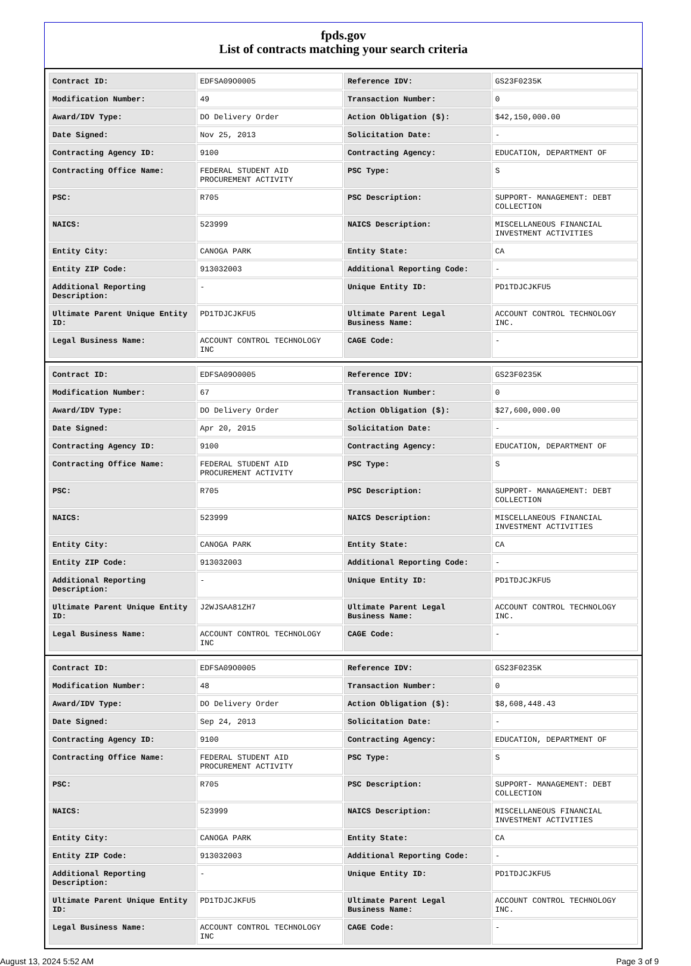fpds.gov
List of contracts matching your search criteria
| Contract ID: | EDFSA09O0005 | Reference IDV: | GS23F0235K |
| Modification Number: | 49 | Transaction Number: | 0 |
| Award/IDV Type: | DO Delivery Order | Action Obligation ($): | $42,150,000.00 |
| Date Signed: | Nov 25, 2013 | Solicitation Date: | - |
| Contracting Agency ID: | 9100 | Contracting Agency: | EDUCATION, DEPARTMENT OF |
| Contracting Office Name: | FEDERAL STUDENT AID PROCUREMENT ACTIVITY | PSC Type: | S |
| PSC: | R705 | PSC Description: | SUPPORT- MANAGEMENT: DEBT COLLECTION |
| NAICS: | 523999 | NAICS Description: | MISCELLANEOUS FINANCIAL INVESTMENT ACTIVITIES |
| Entity City: | CANOGA PARK | Entity State: | CA |
| Entity ZIP Code: | 913032003 | Additional Reporting Code: | - |
| Additional Reporting Description: | - | Unique Entity ID: | PD1TDJCJKFU5 |
| Ultimate Parent Unique Entity ID: | PD1TDJCJKFU5 | Ultimate Parent Legal Business Name: | ACCOUNT CONTROL TECHNOLOGY INC. |
| Legal Business Name: | ACCOUNT CONTROL TECHNOLOGY INC | CAGE Code: | - |
| Contract ID: | EDFSA09O0005 | Reference IDV: | GS23F0235K |
| Modification Number: | 67 | Transaction Number: | 0 |
| Award/IDV Type: | DO Delivery Order | Action Obligation ($): | $27,600,000.00 |
| Date Signed: | Apr 20, 2015 | Solicitation Date: | - |
| Contracting Agency ID: | 9100 | Contracting Agency: | EDUCATION, DEPARTMENT OF |
| Contracting Office Name: | FEDERAL STUDENT AID PROCUREMENT ACTIVITY | PSC Type: | S |
| PSC: | R705 | PSC Description: | SUPPORT- MANAGEMENT: DEBT COLLECTION |
| NAICS: | 523999 | NAICS Description: | MISCELLANEOUS FINANCIAL INVESTMENT ACTIVITIES |
| Entity City: | CANOGA PARK | Entity State: | CA |
| Entity ZIP Code: | 913032003 | Additional Reporting Code: | - |
| Additional Reporting Description: | - | Unique Entity ID: | PD1TDJCJKFU5 |
| Ultimate Parent Unique Entity ID: | J2WJSAA81ZH7 | Ultimate Parent Legal Business Name: | ACCOUNT CONTROL TECHNOLOGY INC. |
| Legal Business Name: | ACCOUNT CONTROL TECHNOLOGY INC | CAGE Code: | - |
| Contract ID: | EDFSA09O0005 | Reference IDV: | GS23F0235K |
| Modification Number: | 48 | Transaction Number: | 0 |
| Award/IDV Type: | DO Delivery Order | Action Obligation ($): | $8,608,448.43 |
| Date Signed: | Sep 24, 2013 | Solicitation Date: | - |
| Contracting Agency ID: | 9100 | Contracting Agency: | EDUCATION, DEPARTMENT OF |
| Contracting Office Name: | FEDERAL STUDENT AID PROCUREMENT ACTIVITY | PSC Type: | S |
| PSC: | R705 | PSC Description: | SUPPORT- MANAGEMENT: DEBT COLLECTION |
| NAICS: | 523999 | NAICS Description: | MISCELLANEOUS FINANCIAL INVESTMENT ACTIVITIES |
| Entity City: | CANOGA PARK | Entity State: | CA |
| Entity ZIP Code: | 913032003 | Additional Reporting Code: | - |
| Additional Reporting Description: | - | Unique Entity ID: | PD1TDJCJKFU5 |
| Ultimate Parent Unique Entity ID: | PD1TDJCJKFU5 | Ultimate Parent Legal Business Name: | ACCOUNT CONTROL TECHNOLOGY INC. |
| Legal Business Name: | ACCOUNT CONTROL TECHNOLOGY INC | CAGE Code: | - |
August 13, 2024 5:52 AM Page 3 of 9